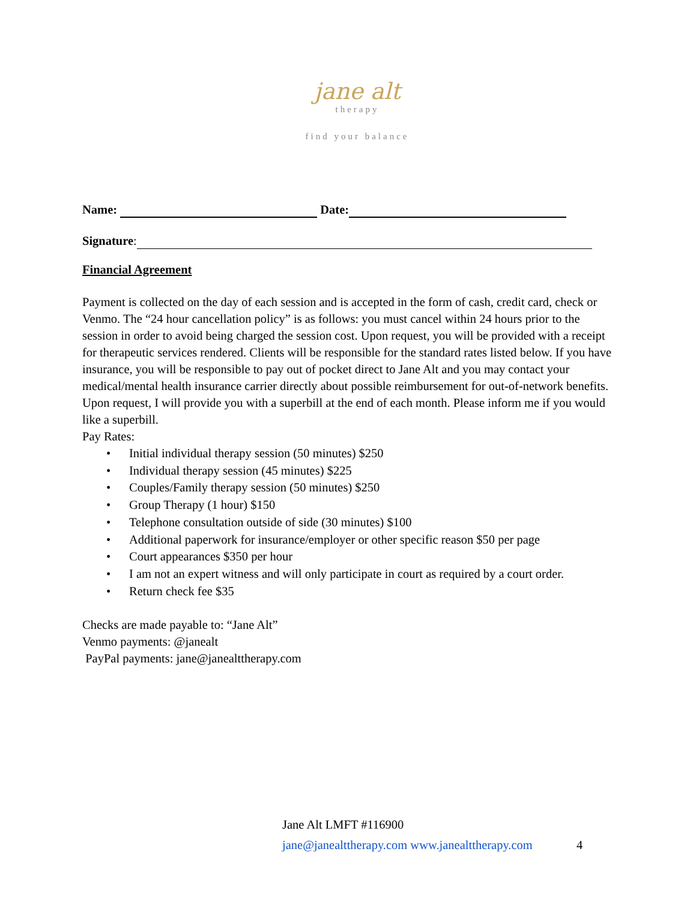jane alt
therapy
find your balance
Name: Date:
Signature:
Financial Agreement
Payment is collected on the day of each session and is accepted in the form of cash, credit card, check or Venmo. The “24 hour cancellation policy” is as follows: you must cancel within 24 hours prior to the session in order to avoid being charged the session cost. Upon request, you will be provided with a receipt for therapeutic services rendered. Clients will be responsible for the standard rates listed below. If you have insurance, you will be responsible to pay out of pocket direct to Jane Alt and you may contact your medical/mental health insurance carrier directly about possible reimbursement for out-of-network benefits. Upon request, I will provide you with a superbill at the end of each month. Please inform me if you would like a superbill.
Pay Rates:
• Initial individual therapy session (50 minutes) $250
• Individual therapy session (45 minutes) $225
• Couples/Family therapy session (50 minutes) $250
• Group Therapy (1 hour) $150
• Telephone consultation outside of side (30 minutes) $100
• Additional paperwork for insurance/employer or other specific reason $50 per page
• Court appearances $350 per hour
• I am not an expert witness and will only participate in court as required by a court order.
• Return check fee $35
Checks are made payable to: “Jane Alt”
Venmo payments: @janealt
PayPal payments: jane@janealttherapy.com
Jane Alt LMFT #116900
jane@janealttherapy.com www.janealttherapy.com 4